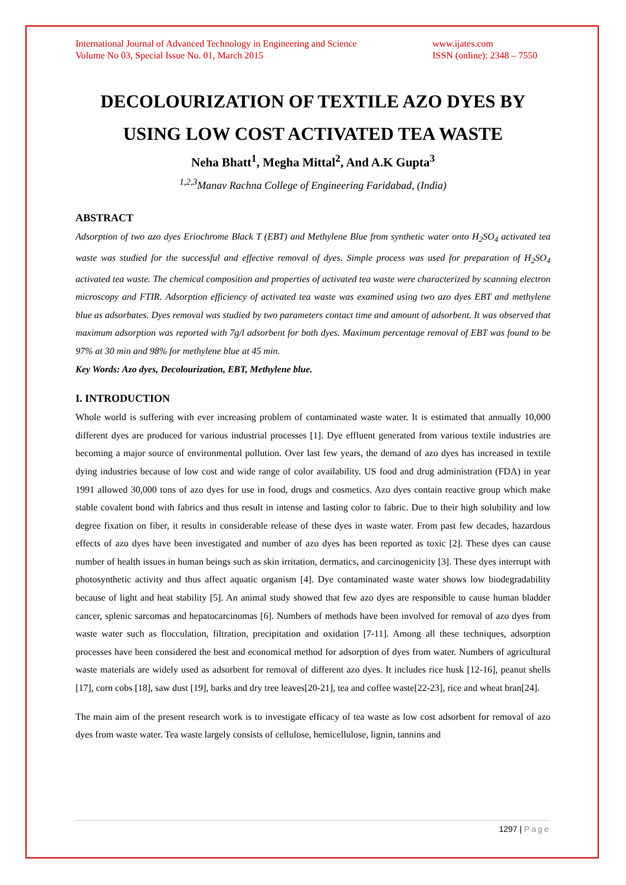International Journal of Advanced Technology in Engineering and Science
Volume No 03, Special Issue No. 01, March 2015
www.ijates.com
ISSN (online): 2348 – 7550
DECOLOURIZATION OF TEXTILE AZO DYES BY USING LOW COST ACTIVATED TEA WASTE
Neha Bhatt<sup>1</sup>, Megha Mittal<sup>2</sup>, And A.K Gupta<sup>3</sup>
<sup>1,2,3</sup>Manav Rachna College of Engineering Faridabad, (India)
ABSTRACT
Adsorption of two azo dyes Eriochrome Black T (EBT) and Methylene Blue from synthetic water onto H<sub>2</sub>SO<sub>4</sub> activated tea waste was studied for the successful and effective removal of dyes. Simple process was used for preparation of H<sub>2</sub>SO<sub>4</sub> activated tea waste. The chemical composition and properties of activated tea waste were characterized by scanning electron microscopy and FTIR. Adsorption efficiency of activated tea waste was examined using two azo dyes EBT and methylene blue as adsorbates. Dyes removal was studied by two parameters contact time and amount of adsorbent. It was observed that maximum adsorption was reported with 7g/l adsorbent for both dyes. Maximum percentage removal of EBT was found to be 97% at 30 min and 98% for methylene blue at 45 min.
Key Words: Azo dyes, Decolourization, EBT, Methylene blue.
I. INTRODUCTION
Whole world is suffering with ever increasing problem of contaminated waste water. It is estimated that annually 10,000 different dyes are produced for various industrial processes [1]. Dye effluent generated from various textile industries are becoming a major source of environmental pollution. Over last few years, the demand of azo dyes has increased in textile dying industries because of low cost and wide range of color availability. US food and drug administration (FDA) in year 1991 allowed 30,000 tons of azo dyes for use in food, drugs and cosmetics. Azo dyes contain reactive group which make stable covalent bond with fabrics and thus result in intense and lasting color to fabric. Due to their high solubility and low degree fixation on fiber, it results in considerable release of these dyes in waste water. From past few decades, hazardous effects of azo dyes have been investigated and number of azo dyes has been reported as toxic [2]. These dyes can cause number of health issues in human beings such as skin irritation, dermatics, and carcinogenicity [3]. These dyes interrupt with photosynthetic activity and thus affect aquatic organism [4]. Dye contaminated waste water shows low biodegradability because of light and heat stability [5]. An animal study showed that few azo dyes are responsible to cause human bladder cancer, splenic sarcomas and hepatocarcinomas [6]. Numbers of methods have been involved for removal of azo dyes from waste water such as flocculation, filtration, precipitation and oxidation [7-11]. Among all these techniques, adsorption processes have been considered the best and economical method for adsorption of dyes from water. Numbers of agricultural waste materials are widely used as adsorbent for removal of different azo dyes. It includes rice husk [12-16], peanut shells [17], corn cobs [18], saw dust [19], barks and dry tree leaves[20-21], tea and coffee waste[22-23], rice and wheat bran[24].
The main aim of the present research work is to investigate efficacy of tea waste as low cost adsorbent for removal of azo dyes from waste water. Tea waste largely consists of cellulose, hemicellulose, lignin, tannins and
1297 | Page